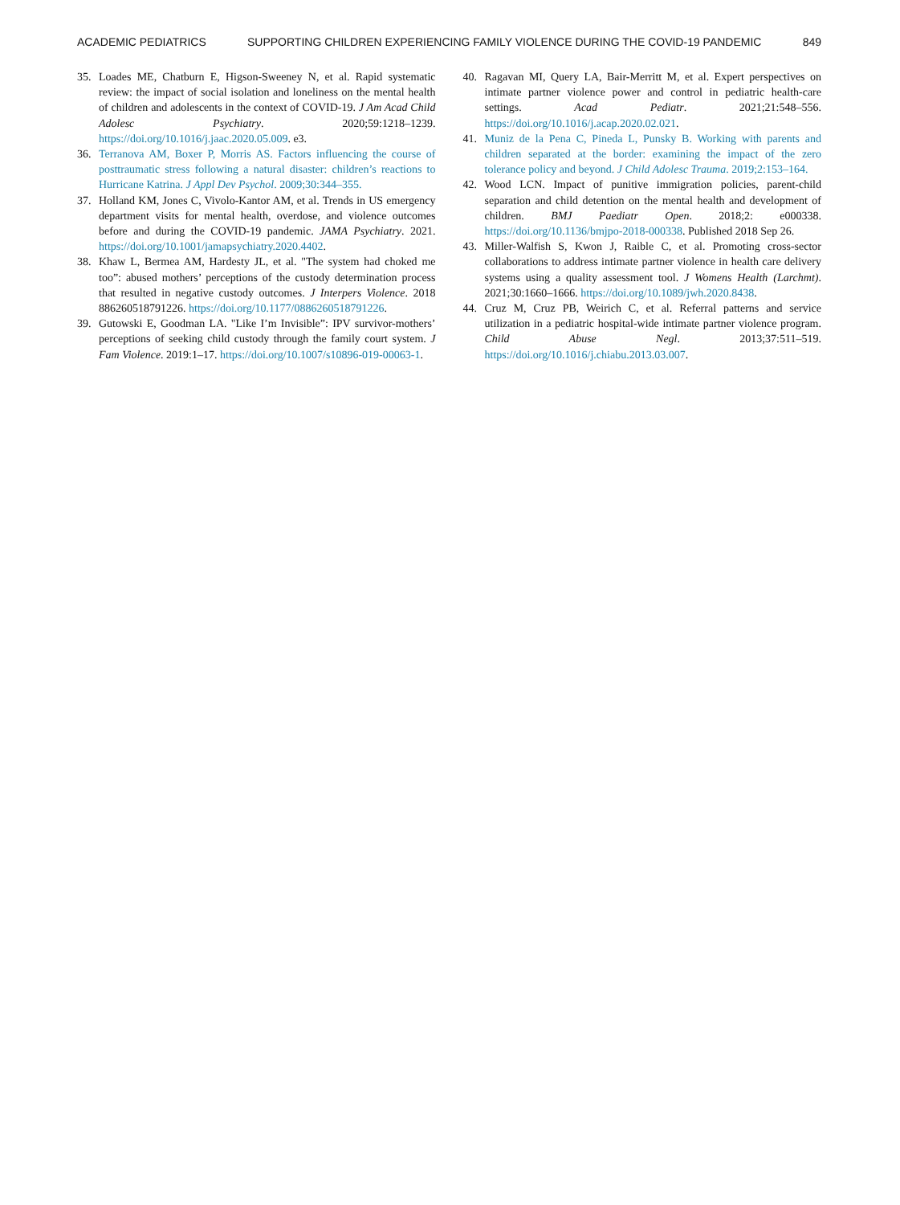ACADEMIC PEDIATRICS SUPPORTING CHILDREN EXPERIENCING FAMILY VIOLENCE DURING THE COVID-19 PANDEMIC 849
35. Loades ME, Chatburn E, Higson-Sweeney N, et al. Rapid systematic review: the impact of social isolation and loneliness on the mental health of children and adolescents in the context of COVID-19. J Am Acad Child Adolesc Psychiatry. 2020;59:1218–1239. https://doi.org/10.1016/j.jaac.2020.05.009. e3.
36. Terranova AM, Boxer P, Morris AS. Factors influencing the course of posttraumatic stress following a natural disaster: children’s reactions to Hurricane Katrina. J Appl Dev Psychol. 2009;30:344–355.
37. Holland KM, Jones C, Vivolo-Kantor AM, et al. Trends in US emergency department visits for mental health, overdose, and violence outcomes before and during the COVID-19 pandemic. JAMA Psychiatry. 2021. https://doi.org/10.1001/jamapsychiatry.2020.4402.
38. Khaw L, Bermea AM, Hardesty JL, et al. "The system had choked me too”: abused mothers’ perceptions of the custody determination process that resulted in negative custody outcomes. J Interpers Violence. 2018 886260518791226. https://doi.org/10.1177/0886260518791226.
39. Gutowski E, Goodman LA. "Like I’m Invisible”: IPV survivor-mothers’ perceptions of seeking child custody through the family court system. J Fam Violence. 2019:1–17. https://doi.org/10.1007/s10896-019-00063-1.
40. Ragavan MI, Query LA, Bair-Merritt M, et al. Expert perspectives on intimate partner violence power and control in pediatric health-care settings. Acad Pediatr. 2021;21:548–556. https://doi.org/10.1016/j.acap.2020.02.021.
41. Muniz de la Pena C, Pineda L, Punsky B. Working with parents and children separated at the border: examining the impact of the zero tolerance policy and beyond. J Child Adolesc Trauma. 2019;2:153–164.
42. Wood LCN. Impact of punitive immigration policies, parent-child separation and child detention on the mental health and development of children. BMJ Paediatr Open. 2018;2: e000338. https://doi.org/10.1136/bmjpo-2018-000338. Published 2018 Sep 26.
43. Miller-Walfish S, Kwon J, Raible C, et al. Promoting cross-sector collaborations to address intimate partner violence in health care delivery systems using a quality assessment tool. J Womens Health (Larchmt). 2021;30:1660–1666. https://doi.org/10.1089/jwh.2020.8438.
44. Cruz M, Cruz PB, Weirich C, et al. Referral patterns and service utilization in a pediatric hospital-wide intimate partner violence program. Child Abuse Negl. 2013;37:511–519. https://doi.org/10.1016/j.chiabu.2013.03.007.